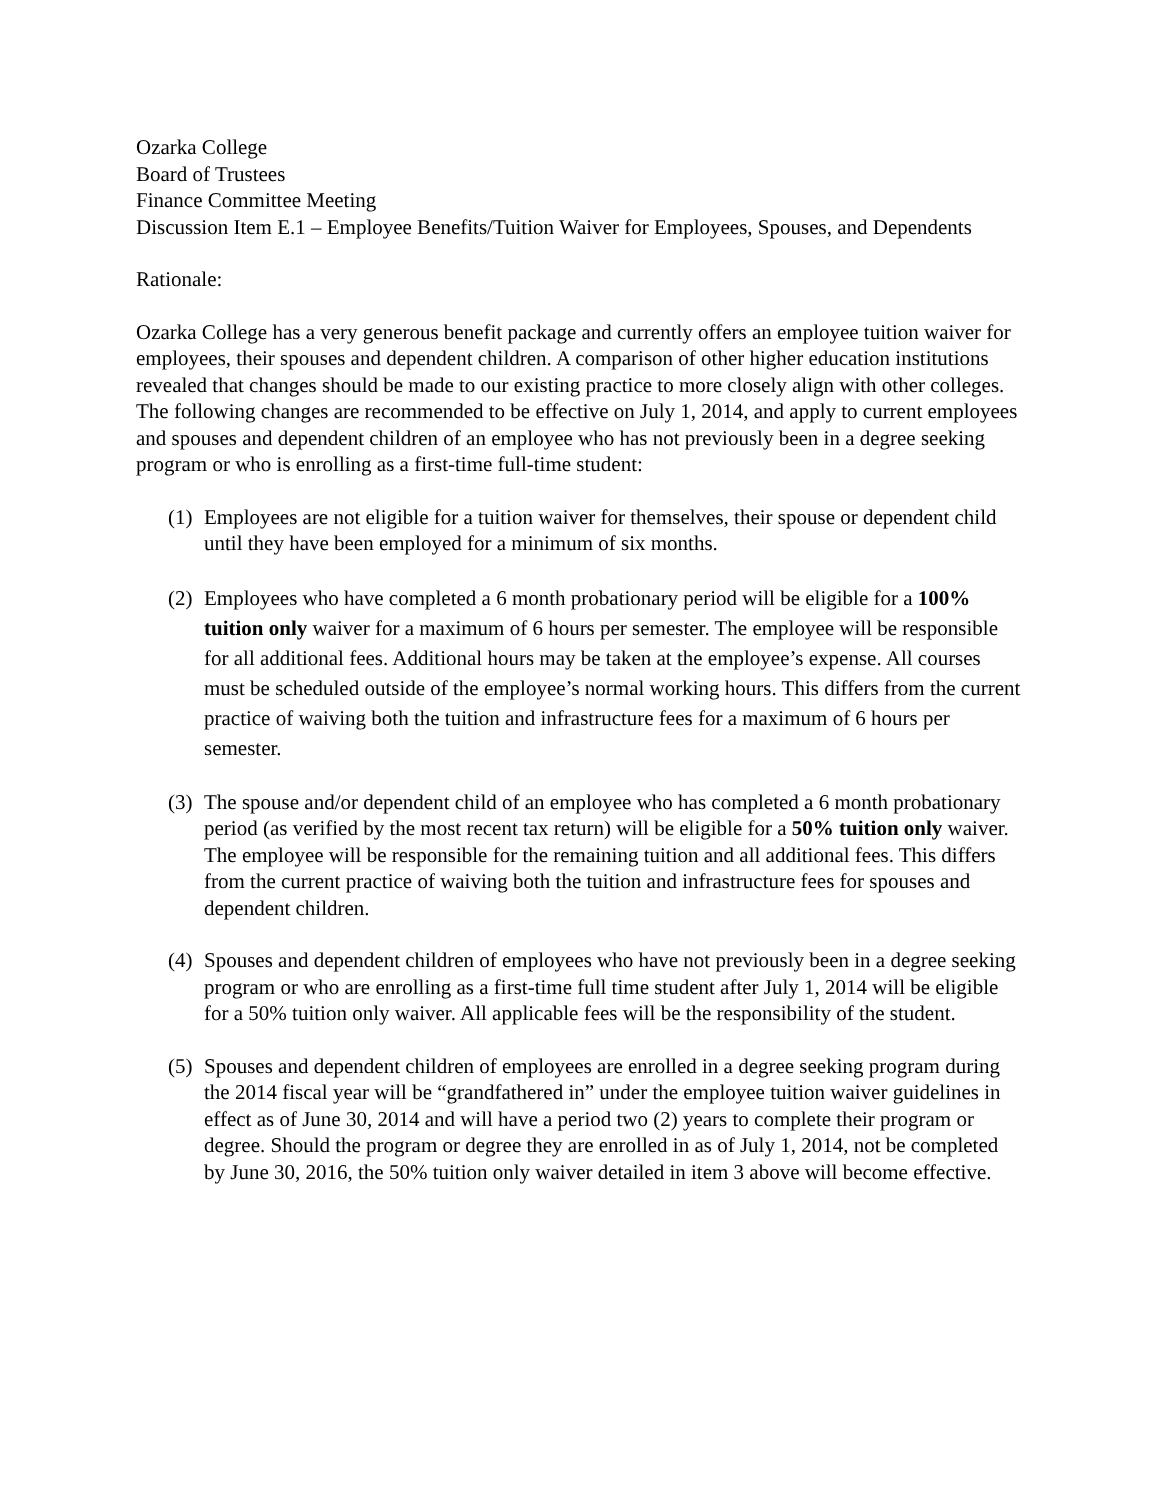Ozarka College
Board of Trustees
Finance Committee Meeting
Discussion Item E.1 – Employee Benefits/Tuition Waiver for Employees, Spouses, and Dependents
Rationale:
Ozarka College has a very generous benefit package and currently offers an employee tuition waiver for employees, their spouses and dependent children. A comparison of other higher education institutions revealed that changes should be made to our existing practice to more closely align with other colleges. The following changes are recommended to be effective on July 1, 2014, and apply to current employees and spouses and dependent children of an employee who has not previously been in a degree seeking program or who is enrolling as a first-time full-time student:
(1) Employees are not eligible for a tuition waiver for themselves, their spouse or dependent child until they have been employed for a minimum of six months.
(2) Employees who have completed a 6 month probationary period will be eligible for a 100% tuition only waiver for a maximum of 6 hours per semester. The employee will be responsible for all additional fees. Additional hours may be taken at the employee’s expense. All courses must be scheduled outside of the employee’s normal working hours. This differs from the current practice of waiving both the tuition and infrastructure fees for a maximum of 6 hours per semester.
(3) The spouse and/or dependent child of an employee who has completed a 6 month probationary period (as verified by the most recent tax return) will be eligible for a 50% tuition only waiver. The employee will be responsible for the remaining tuition and all additional fees. This differs from the current practice of waiving both the tuition and infrastructure fees for spouses and dependent children.
(4) Spouses and dependent children of employees who have not previously been in a degree seeking program or who are enrolling as a first-time full time student after July 1, 2014 will be eligible for a 50% tuition only waiver. All applicable fees will be the responsibility of the student.
(5) Spouses and dependent children of employees are enrolled in a degree seeking program during the 2014 fiscal year will be “grandfathered in” under the employee tuition waiver guidelines in effect as of June 30, 2014 and will have a period two (2) years to complete their program or degree. Should the program or degree they are enrolled in as of July 1, 2014, not be completed by June 30, 2016, the 50% tuition only waiver detailed in item 3 above will become effective.